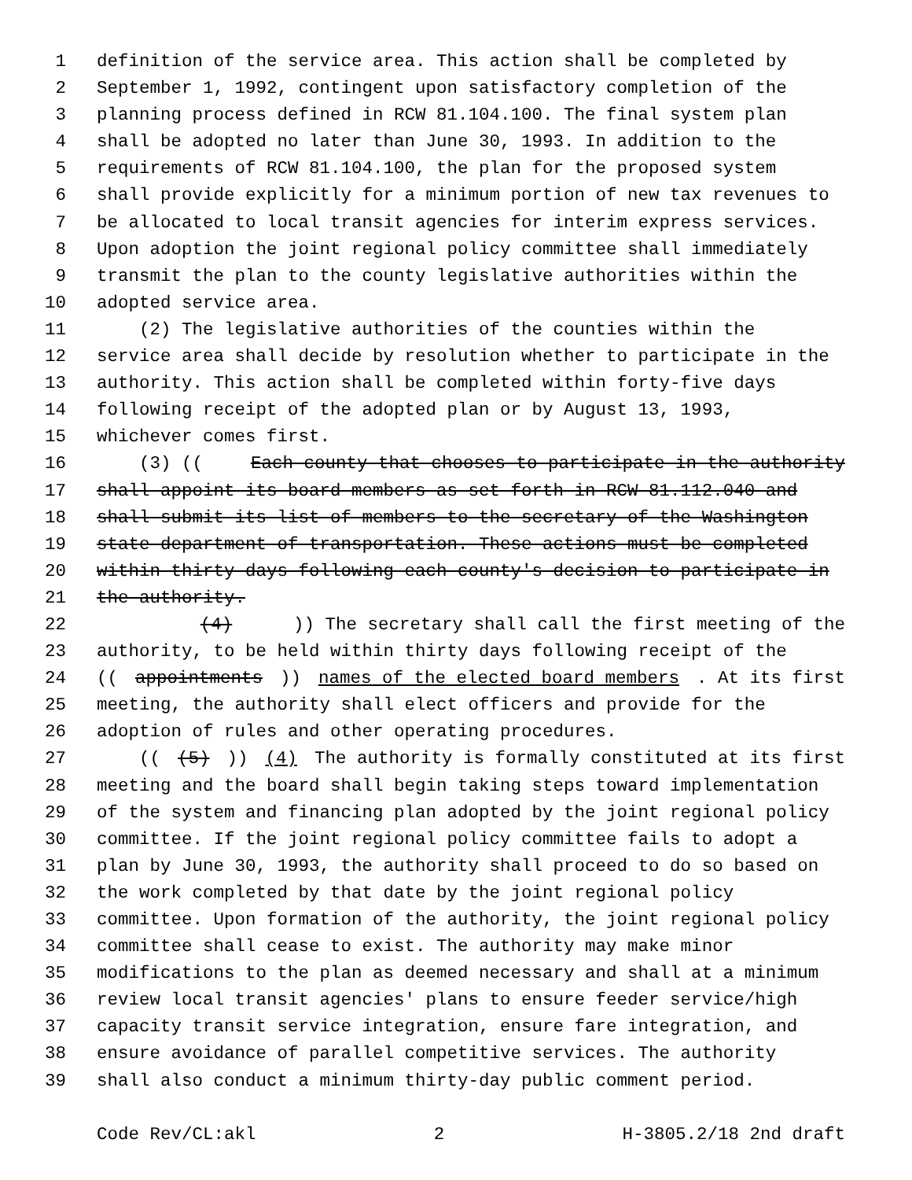1 definition of the service area. This action shall be completed by
2 September 1, 1992, contingent upon satisfactory completion of the
3 planning process defined in RCW 81.104.100. The final system plan
4 shall be adopted no later than June 30, 1993. In addition to the
5 requirements of RCW 81.104.100, the plan for the proposed system
6 shall provide explicitly for a minimum portion of new tax revenues to
7 be allocated to local transit agencies for interim express services.
8 Upon adoption the joint regional policy committee shall immediately
9 transmit the plan to the county legislative authorities within the
10 adopted service area.
11 (2) The legislative authorities of the counties within the
12 service area shall decide by resolution whether to participate in the
13 authority. This action shall be completed within forty-five days
14 following receipt of the adopted plan or by August 13, 1993,
15 whichever comes first.
16 (3) ((Each county that chooses to participate in the authority
17 shall appoint its board members as set forth in RCW 81.112.040 and
18 shall submit its list of members to the secretary of the Washington
19 state department of transportation. These actions must be completed
20 within thirty days following each county's decision to participate in
21 the authority.
22 (4))) The secretary shall call the first meeting of the
23 authority, to be held within thirty days following receipt of the
24 ((appointments)) names of the elected board members. At its first
25 meeting, the authority shall elect officers and provide for the
26 adoption of rules and other operating procedures.
27 (((5))) (4) The authority is formally constituted at its first
28 meeting and the board shall begin taking steps toward implementation
29 of the system and financing plan adopted by the joint regional policy
30 committee. If the joint regional policy committee fails to adopt a
31 plan by June 30, 1993, the authority shall proceed to do so based on
32 the work completed by that date by the joint regional policy
33 committee. Upon formation of the authority, the joint regional policy
34 committee shall cease to exist. The authority may make minor
35 modifications to the plan as deemed necessary and shall at a minimum
36 review local transit agencies' plans to ensure feeder service/high
37 capacity transit service integration, ensure fare integration, and
38 ensure avoidance of parallel competitive services. The authority
39 shall also conduct a minimum thirty-day public comment period.
Code Rev/CL:akl 2 H-3805.2/18 2nd draft